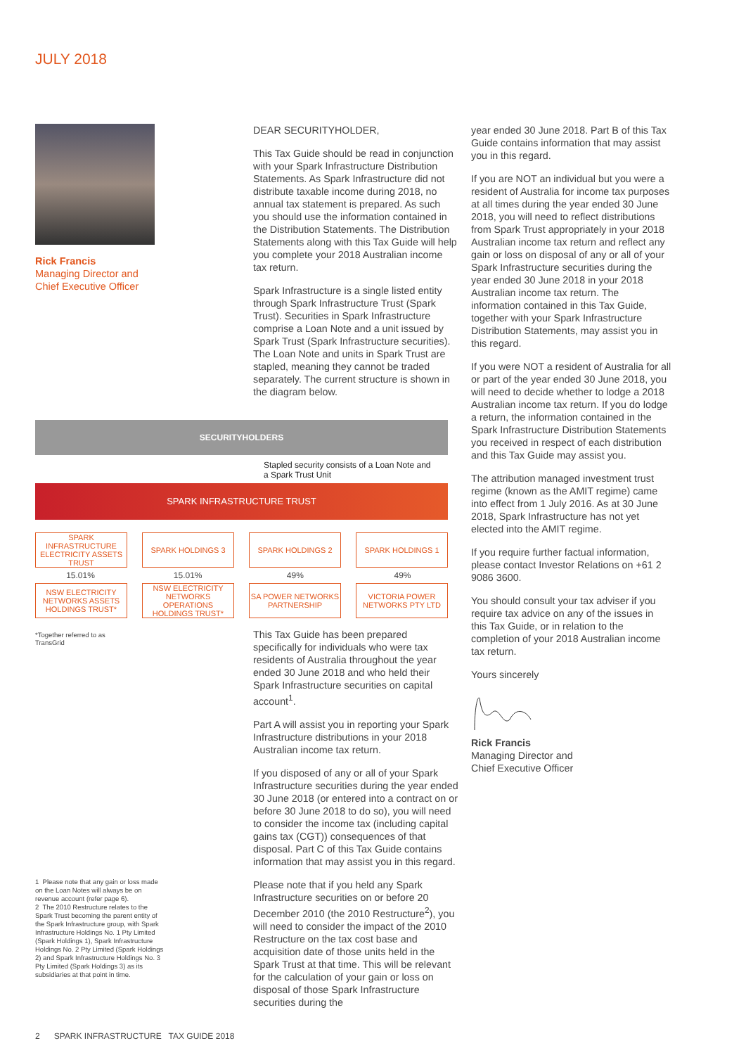JULY 2018
Rick Francis
Managing Director and
Chief Executive Officer
DEAR SECURITYHOLDER,
This Tax Guide should be read in conjunction with your Spark Infrastructure Distribution Statements. As Spark Infrastructure did not distribute taxable income during 2018, no annual tax statement is prepared. As such you should use the information contained in the Distribution Statements. The Distribution Statements along with this Tax Guide will help you complete your 2018 Australian income tax return.
Spark Infrastructure is a single listed entity through Spark Infrastructure Trust (Spark Trust). Securities in Spark Infrastructure comprise a Loan Note and a unit issued by Spark Trust (Spark Infrastructure securities). The Loan Note and units in Spark Trust are stapled, meaning they cannot be traded separately. The current structure is shown in the diagram below.
SECURITYHOLDERS
Stapled security consists of a Loan Note and
a Spark Trust Unit
SPARK INFRASTRUCTURE TRUST
SPARK INFRASTRUCTURE ELECTRICITY ASSETS TRUST
SPARK HOLDINGS 3 SPARK HOLDINGS 2 SPARK HOLDINGS 1
15.01% 15.01% 49% 49%
NSW ELECTRICITY NETWORKS ASSETS HOLDINGS TRUST*
NSW ELECTRICITY NETWORKS OPERATIONS HOLDINGS TRUST*
SA POWER NETWORKS PARTNERSHIP
VICTORIA POWER NETWORKS PTY LTD
*Together referred to as
TransGrid
This Tax Guide has been prepared specifically for individuals who were tax residents of Australia throughout the year ended 30 June 2018 and who held their Spark Infrastructure securities on capital account<sup>1</sup>.
Part A will assist you in reporting your Spark Infrastructure distributions in your 2018 Australian income tax return.
If you disposed of any or all of your Spark Infrastructure securities during the year ended 30 June 2018 (or entered into a contract on or before 30 June 2018 to do so), you will need to consider the income tax (including capital gains tax (CGT)) consequences of that disposal. Part C of this Tax Guide contains information that may assist you in this regard.
Please note that if you held any Spark Infrastructure securities on or before 20 December 2010 (the 2010 Restructure<sup>2</sup>), you will need to consider the impact of the 2010 Restructure on the tax cost base and acquisition date of those units held in the Spark Trust at that time. This will be relevant for the calculation of your gain or loss on disposal of those Spark Infrastructure securities during the
year ended 30 June 2018. Part B of this Tax Guide contains information that may assist you in this regard.
If you are NOT an individual but you were a resident of Australia for income tax purposes at all times during the year ended 30 June 2018, you will need to reflect distributions from Spark Trust appropriately in your 2018 Australian income tax return and reflect any gain or loss on disposal of any or all of your Spark Infrastructure securities during the year ended 30 June 2018 in your 2018 Australian income tax return. The information contained in this Tax Guide, together with your Spark Infrastructure Distribution Statements, may assist you in this regard.
If you were NOT a resident of Australia for all or part of the year ended 30 June 2018, you will need to decide whether to lodge a 2018 Australian income tax return. If you do lodge a return, the information contained in the Spark Infrastructure Distribution Statements you received in respect of each distribution and this Tax Guide may assist you.
The attribution managed investment trust regime (known as the AMIT regime) came into effect from 1 July 2016. As at 30 June 2018, Spark Infrastructure has not yet elected into the AMIT regime.
If you require further factual information, please contact Investor Relations on +61 2 9086 3600.
You should consult your tax adviser if you require tax advice on any of the issues in this Tax Guide, or in relation to the completion of your 2018 Australian income tax return.
Yours sincerely
Rick Francis
Managing Director and
Chief Executive Officer
1 Please note that any gain or loss made on the Loan Notes will always be on revenue account (refer page 6).
2 The 2010 Restructure relates to the Spark Trust becoming the parent entity of the Spark Infrastructure group, with Spark Infrastructure Holdings No. 1 Pty Limited (Spark Holdings 1), Spark Infrastructure Holdings No. 2 Pty Limited (Spark Holdings 2) and Spark Infrastructure Holdings No. 3 Pty Limited (Spark Holdings 3) as its subsidiaries at that point in time.
2 SPARK INFRASTRUCTURE TAX GUIDE 2018